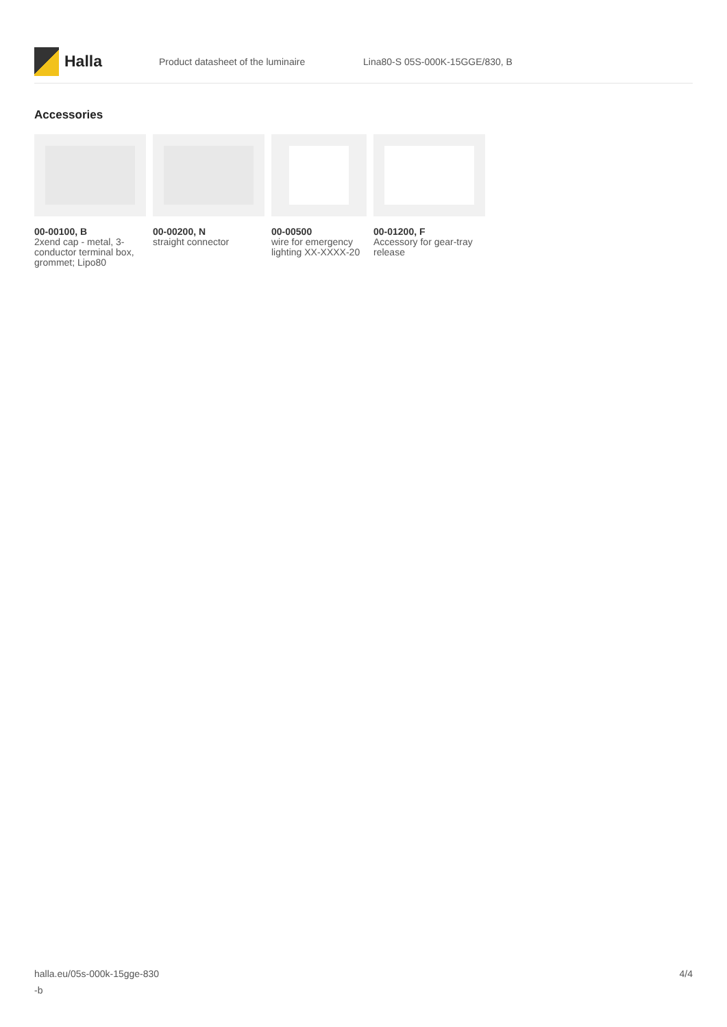Halla
Product datasheet of the luminaire Lina80-S 05S-000K-15GGE/830, B
Accessories
00-00100, B
2xend cap - metal, 3-conductor terminal box, grommet; Lipo80
00-00200, N
straight connector
00-00500
wire for emergency lighting XX-XXXX-20
00-01200, F
Accessory for gear-tray release
halla.eu/05s-000k-15gge-830
-b
4/4